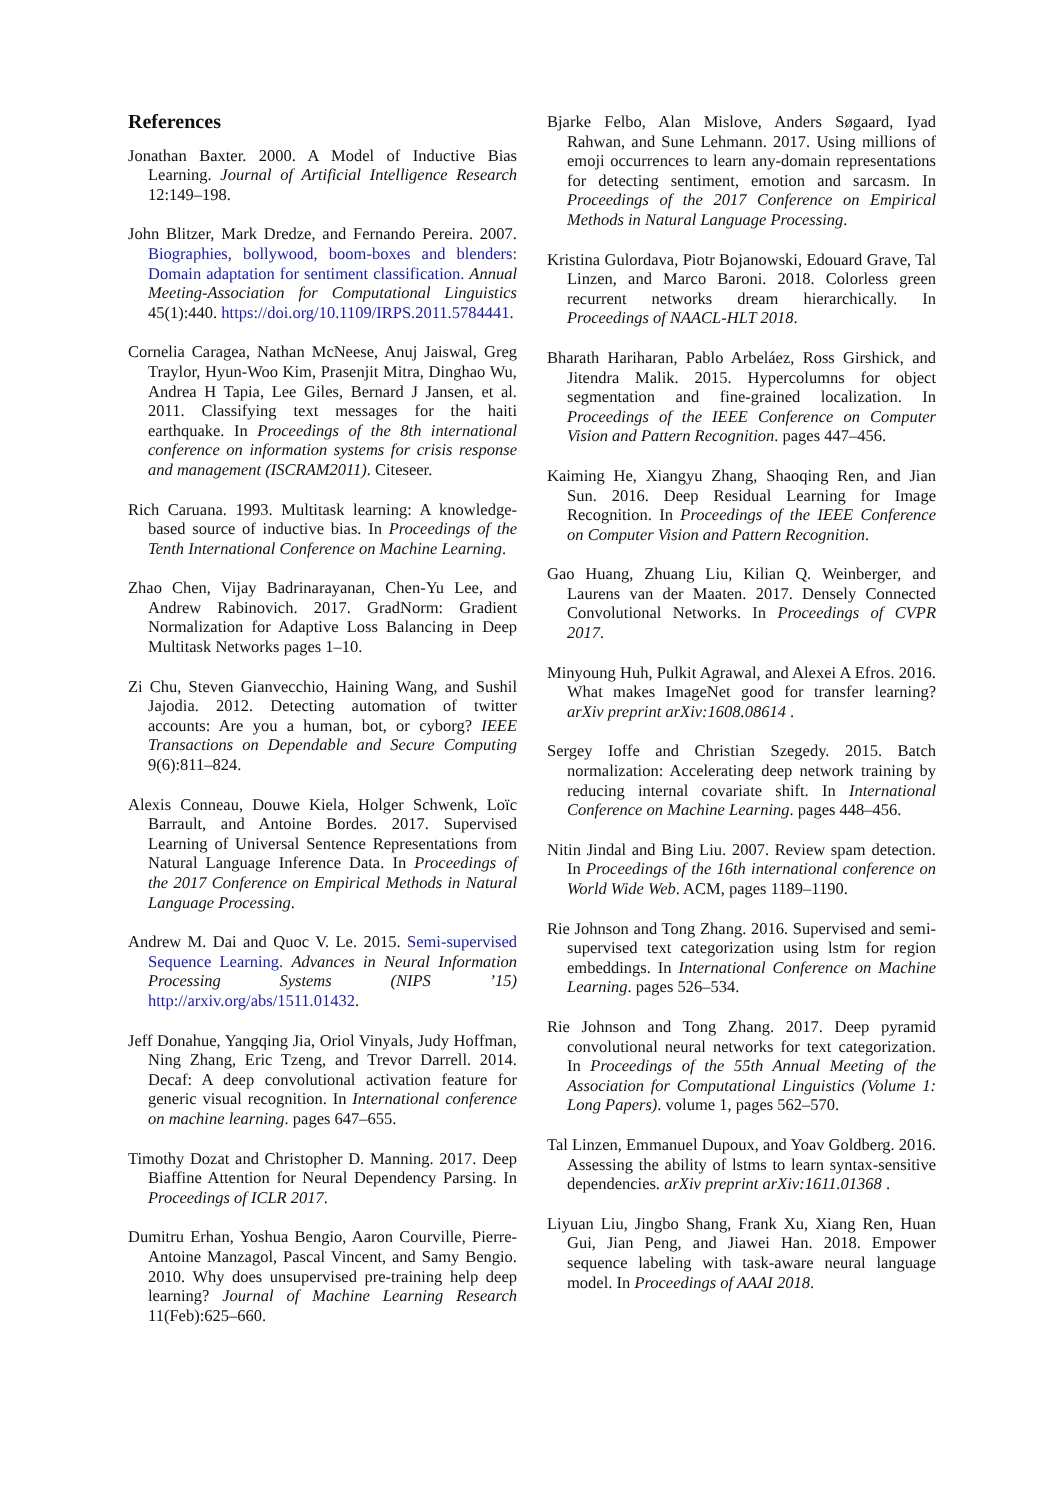References
Jonathan Baxter. 2000. A Model of Inductive Bias Learning. Journal of Artificial Intelligence Research 12:149–198.
John Blitzer, Mark Dredze, and Fernando Pereira. 2007. Biographies, bollywood, boom-boxes and blenders: Domain adaptation for sentiment classification. Annual Meeting-Association for Computational Linguistics 45(1):440. https://doi.org/10.1109/IRPS.2011.5784441.
Cornelia Caragea, Nathan McNeese, Anuj Jaiswal, Greg Traylor, Hyun-Woo Kim, Prasenjit Mitra, Dinghao Wu, Andrea H Tapia, Lee Giles, Bernard J Jansen, et al. 2011. Classifying text messages for the haiti earthquake. In Proceedings of the 8th international conference on information systems for crisis response and management (ISCRAM2011). Citeseer.
Rich Caruana. 1993. Multitask learning: A knowledge-based source of inductive bias. In Proceedings of the Tenth International Conference on Machine Learning.
Zhao Chen, Vijay Badrinarayanan, Chen-Yu Lee, and Andrew Rabinovich. 2017. GradNorm: Gradient Normalization for Adaptive Loss Balancing in Deep Multitask Networks pages 1–10.
Zi Chu, Steven Gianvecchio, Haining Wang, and Sushil Jajodia. 2012. Detecting automation of twitter accounts: Are you a human, bot, or cyborg? IEEE Transactions on Dependable and Secure Computing 9(6):811–824.
Alexis Conneau, Douwe Kiela, Holger Schwenk, Loïc Barrault, and Antoine Bordes. 2017. Supervised Learning of Universal Sentence Representations from Natural Language Inference Data. In Proceedings of the 2017 Conference on Empirical Methods in Natural Language Processing.
Andrew M. Dai and Quoc V. Le. 2015. Semi-supervised Sequence Learning. Advances in Neural Information Processing Systems (NIPS ’15) http://arxiv.org/abs/1511.01432.
Jeff Donahue, Yangqing Jia, Oriol Vinyals, Judy Hoffman, Ning Zhang, Eric Tzeng, and Trevor Darrell. 2014. Decaf: A deep convolutional activation feature for generic visual recognition. In International conference on machine learning. pages 647–655.
Timothy Dozat and Christopher D. Manning. 2017. Deep Biaffine Attention for Neural Dependency Parsing. In Proceedings of ICLR 2017.
Dumitru Erhan, Yoshua Bengio, Aaron Courville, Pierre-Antoine Manzagol, Pascal Vincent, and Samy Bengio. 2010. Why does unsupervised pre-training help deep learning? Journal of Machine Learning Research 11(Feb):625–660.
Bjarke Felbo, Alan Mislove, Anders Søgaard, Iyad Rahwan, and Sune Lehmann. 2017. Using millions of emoji occurrences to learn any-domain representations for detecting sentiment, emotion and sarcasm. In Proceedings of the 2017 Conference on Empirical Methods in Natural Language Processing.
Kristina Gulordava, Piotr Bojanowski, Edouard Grave, Tal Linzen, and Marco Baroni. 2018. Colorless green recurrent networks dream hierarchically. In Proceedings of NAACL-HLT 2018.
Bharath Hariharan, Pablo Arbeláez, Ross Girshick, and Jitendra Malik. 2015. Hypercolumns for object segmentation and fine-grained localization. In Proceedings of the IEEE Conference on Computer Vision and Pattern Recognition. pages 447–456.
Kaiming He, Xiangyu Zhang, Shaoqing Ren, and Jian Sun. 2016. Deep Residual Learning for Image Recognition. In Proceedings of the IEEE Conference on Computer Vision and Pattern Recognition.
Gao Huang, Zhuang Liu, Kilian Q. Weinberger, and Laurens van der Maaten. 2017. Densely Connected Convolutional Networks. In Proceedings of CVPR 2017.
Minyoung Huh, Pulkit Agrawal, and Alexei A Efros. 2016. What makes ImageNet good for transfer learning? arXiv preprint arXiv:1608.08614 .
Sergey Ioffe and Christian Szegedy. 2015. Batch normalization: Accelerating deep network training by reducing internal covariate shift. In International Conference on Machine Learning. pages 448–456.
Nitin Jindal and Bing Liu. 2007. Review spam detection. In Proceedings of the 16th international conference on World Wide Web. ACM, pages 1189–1190.
Rie Johnson and Tong Zhang. 2016. Supervised and semi-supervised text categorization using lstm for region embeddings. In International Conference on Machine Learning. pages 526–534.
Rie Johnson and Tong Zhang. 2017. Deep pyramid convolutional neural networks for text categorization. In Proceedings of the 55th Annual Meeting of the Association for Computational Linguistics (Volume 1: Long Papers). volume 1, pages 562–570.
Tal Linzen, Emmanuel Dupoux, and Yoav Goldberg. 2016. Assessing the ability of lstms to learn syntax-sensitive dependencies. arXiv preprint arXiv:1611.01368 .
Liyuan Liu, Jingbo Shang, Frank Xu, Xiang Ren, Huan Gui, Jian Peng, and Jiawei Han. 2018. Empower sequence labeling with task-aware neural language model. In Proceedings of AAAI 2018.